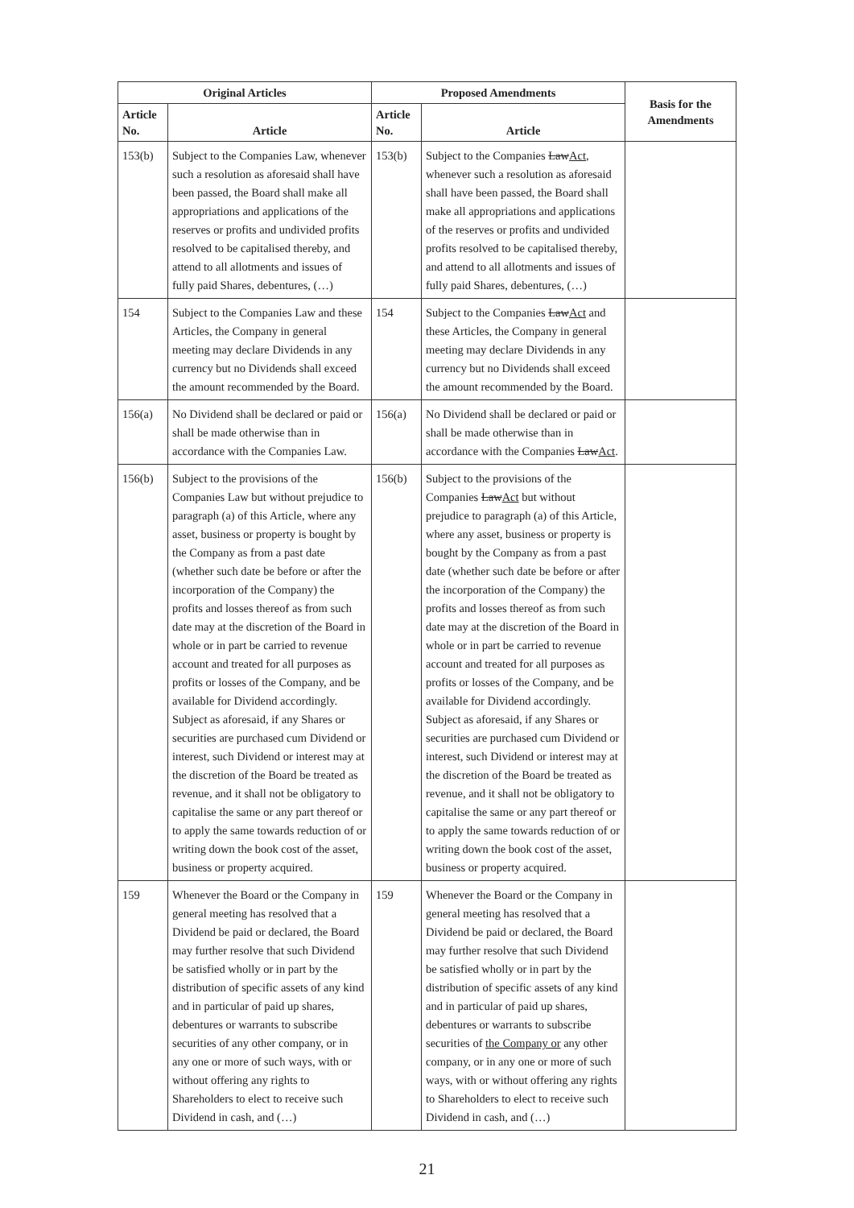| Original Articles | | Proposed Amendments | | Basis for the Amendments |
| --- | --- | --- | --- | --- |
| Article No. | Article | Article No. | Article | |
| 153(b) | Subject to the Companies Law, whenever such a resolution as aforesaid shall have been passed, the Board shall make all appropriations and applications of the reserves or profits and undivided profits resolved to be capitalised thereby, and attend to all allotments and issues of fully paid Shares, debentures, (…) | 153(b) | Subject to the Companies Law Act , whenever such a resolution as aforesaid shall have been passed, the Board shall make all appropriations and applications of the reserves or profits and undivided profits resolved to be capitalised thereby, and attend to all allotments and issues of fully paid Shares, debentures, (…) | |
| 154 | Subject to the Companies Law and these Articles, the Company in general meeting may declare Dividends in any currency but no Dividends shall exceed the amount recommended by the Board. | 154 | Subject to the Companies Law Act and these Articles, the Company in general meeting may declare Dividends in any currency but no Dividends shall exceed the amount recommended by the Board. | |
| 156(a) | No Dividend shall be declared or paid or shall be made otherwise than in accordance with the Companies Law. | 156(a) | No Dividend shall be declared or paid or shall be made otherwise than in accordance with the Companies Law Act . | |
| 156(b) | Subject to the provisions of the Companies Law but without prejudice to paragraph (a) of this Article, where any asset, business or property is bought by the Company as from a past date (whether such date be before or after the incorporation of the Company) the profits and losses thereof as from such date may at the discretion of the Board in whole or in part be carried to revenue account and treated for all purposes as profits or losses of the Company, and be available for Dividend accordingly. Subject as aforesaid, if any Shares or securities are purchased cum Dividend or interest, such Dividend or interest may at the discretion of the Board be treated as revenue, and it shall not be obligatory to capitalise the same or any part thereof or to apply the same towards reduction of or writing down the book cost of the asset, business or property acquired. | 156(b) | Subject to the provisions of the Companies Law Act but without prejudice to paragraph (a) of this Article, where any asset, business or property is bought by the Company as from a past date (whether such date be before or after the incorporation of the Company) the profits and losses thereof as from such date may at the discretion of the Board in whole or in part be carried to revenue account and treated for all purposes as profits or losses of the Company, and be available for Dividend accordingly. Subject as aforesaid, if any Shares or securities are purchased cum Dividend or interest, such Dividend or interest may at the discretion of the Board be treated as revenue, and it shall not be obligatory to capitalise the same or any part thereof or to apply the same towards reduction of or writing down the book cost of the asset, business or property acquired. | |
| 159 | Whenever the Board or the Company in general meeting has resolved that a Dividend be paid or declared, the Board may further resolve that such Dividend be satisfied wholly or in part by the distribution of specific assets of any kind and in particular of paid up shares, debentures or warrants to subscribe securities of any other company, or in any one or more of such ways, with or without offering any rights to Shareholders to elect to receive such Dividend in cash, and (…) | 159 | Whenever the Board or the Company in general meeting has resolved that a Dividend be paid or declared, the Board may further resolve that such Dividend be satisfied wholly or in part by the distribution of specific assets of any kind and in particular of paid up shares, debentures or warrants to subscribe securities of the Company or any other company, or in any one or more of such ways, with or without offering any rights to Shareholders to elect to receive such Dividend in cash, and (…) | |
21